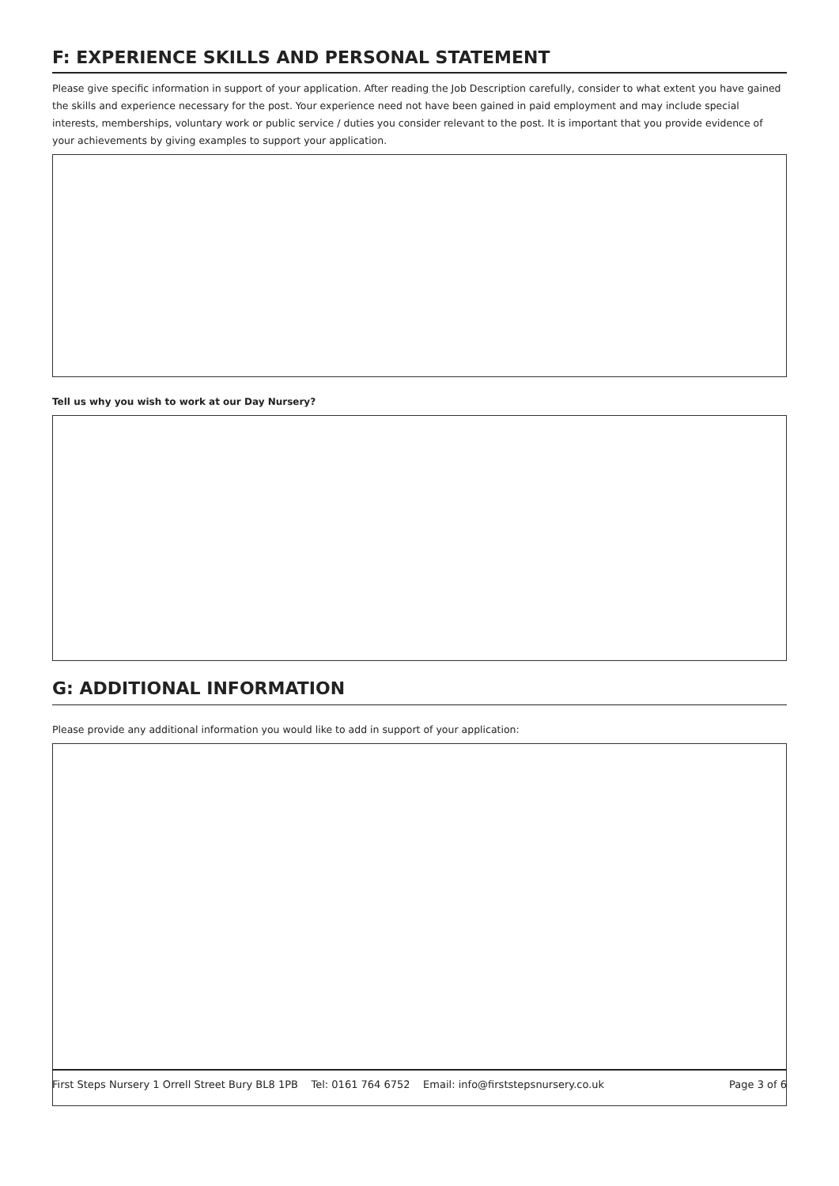F: EXPERIENCE SKILLS AND PERSONAL STATEMENT
Please give specific information in support of your application. After reading the Job Description carefully, consider to what extent you have gained the skills and experience necessary for the post. Your experience need not have been gained in paid employment and may include special interests, memberships, voluntary work or public service / duties you consider relevant to the post. It is important that you provide evidence of your achievements by giving examples to support your application.
Tell us why you wish to work at our Day Nursery?
G: ADDITIONAL INFORMATION
Please provide any additional information you would like to add in support of your application:
First Steps Nursery 1 Orrell Street Bury BL8 1PB Tel: 0161 764 6752 Email: info@firststepsnursery.co.uk Page 3 of 6